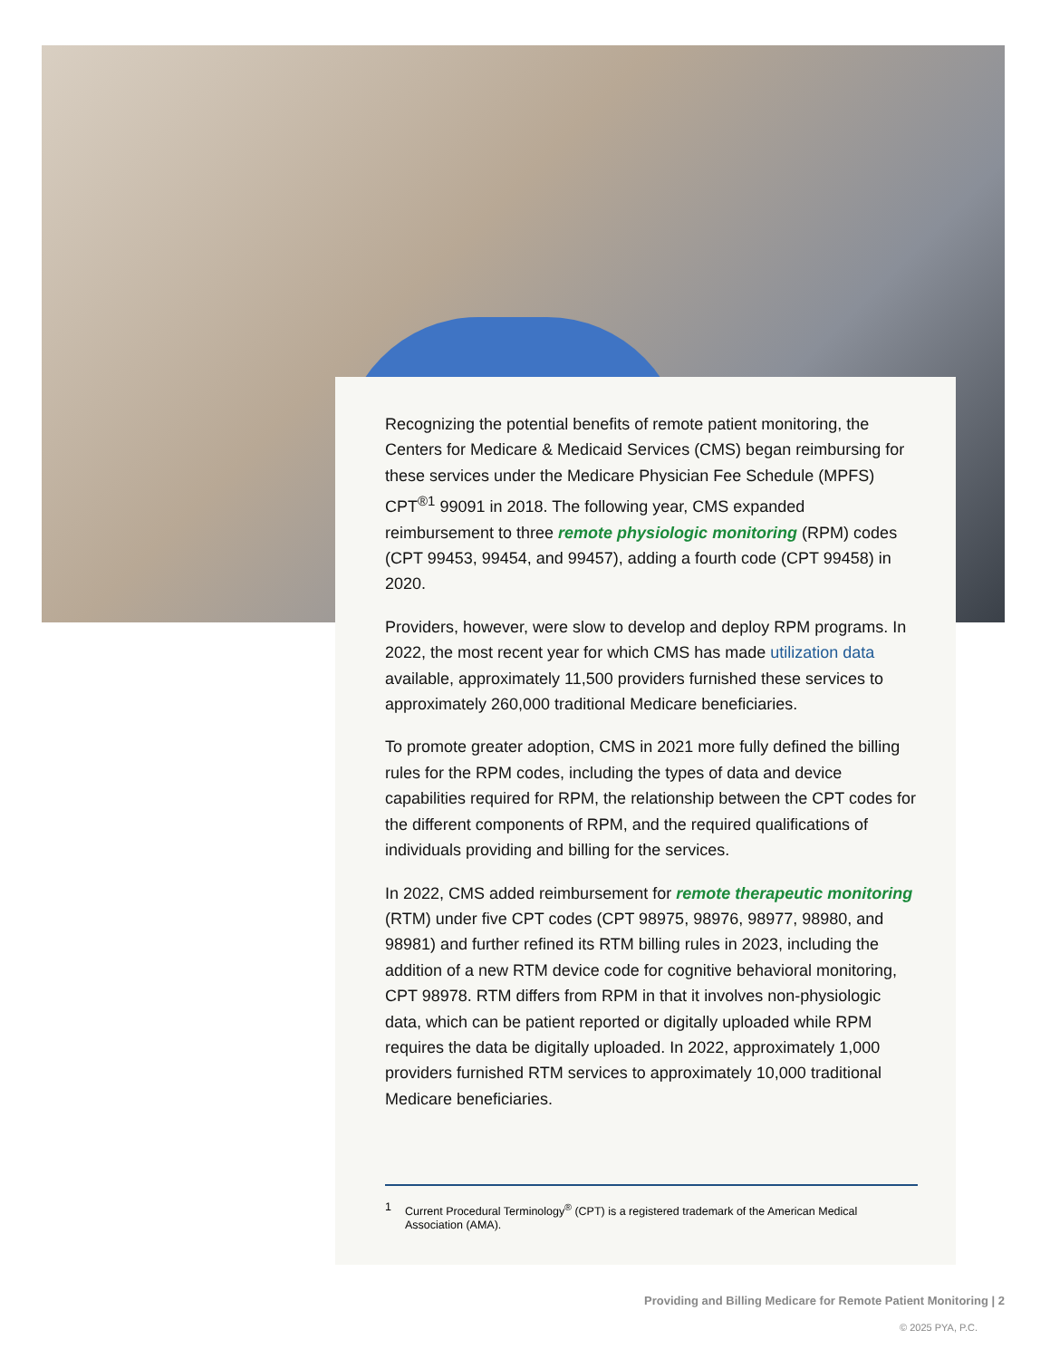Recognizing the potential benefits of remote patient monitoring, the Centers for Medicare & Medicaid Services (CMS) began reimbursing for these services under the Medicare Physician Fee Schedule (MPFS) CPT<sup>®1</sup> 99091 in 2018. The following year, CMS expanded reimbursement to three remote physiologic monitoring (RPM) codes (CPT 99453, 99454, and 99457), adding a fourth code (CPT 99458) in 2020.
Providers, however, were slow to develop and deploy RPM programs. In 2022, the most recent year for which CMS has made utilization data available, approximately 11,500 providers furnished these services to approximately 260,000 traditional Medicare beneficiaries.
To promote greater adoption, CMS in 2021 more fully defined the billing rules for the RPM codes, including the types of data and device capabilities required for RPM, the relationship between the CPT codes for the different components of RPM, and the required qualifications of individuals providing and billing for the services.
In 2022, CMS added reimbursement for remote therapeutic monitoring (RTM) under five CPT codes (CPT 98975, 98976, 98977, 98980, and 98981) and further refined its RTM billing rules in 2023, including the addition of a new RTM device code for cognitive behavioral monitoring, CPT 98978. RTM differs from RPM in that it involves non-physiologic data, which can be patient reported or digitally uploaded while RPM requires the data be digitally uploaded. In 2022, approximately 1,000 providers furnished RTM services to approximately 10,000 traditional Medicare beneficiaries.
1 Current Procedural Terminology<sup>®</sup> (CPT) is a registered trademark of the American Medical Association (AMA).
Providing and Billing Medicare for Remote Patient Monitoring | 2
© 2025 PYA, P.C.